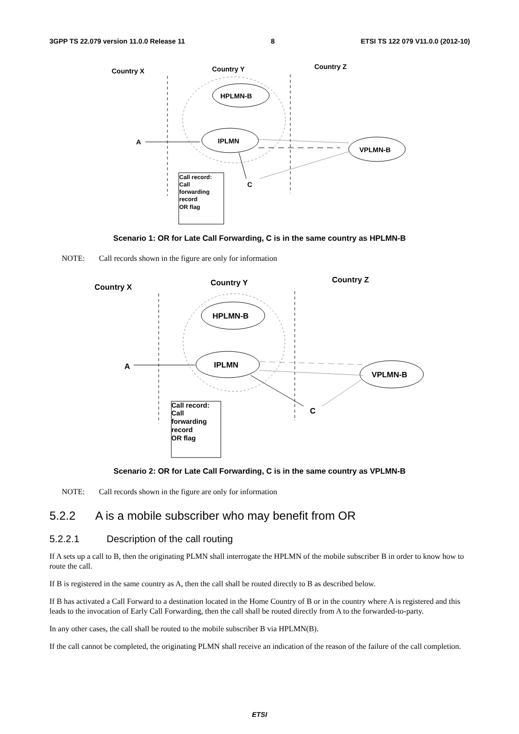3GPP TS 22.079 version 11.0.0 Release 11 8 ETSI TS 122 079 V11.0.0 (2012-10)
Country X
Country Y
Country Z
HPLMN-B
IPLMN
VPLMN-B
A
C
Call record:
Call
forwarding
record
OR flag
Scenario 1: OR for Late Call Forwarding, C is in the same country as HPLMN-B
NOTE: Call records shown in the figure are only for information
Country X
Country Y
Country Z
HPLMN-B
IPLMN
VPLMN-B
A
C
Call record:
Call
forwarding
record
OR flag
Scenario 2: OR for Late Call Forwarding, C is in the same country as VPLMN-B
NOTE: Call records shown in the figure are only for information
5.2.2 A is a mobile subscriber who may benefit from OR
5.2.2.1 Description of the call routing
If A sets up a call to B, then the originating PLMN shall interrogate the HPLMN of the mobile subscriber B in order to know how to route the call.
If B is registered in the same country as A, then the call shall be routed directly to B as described below.
If B has activated a Call Forward to a destination located in the Home Country of B or in the country where A is registered and this leads to the invocation of Early Call Forwarding, then the call shall be routed directly from A to the forwarded-to-party.
In any other cases, the call shall be routed to the mobile subscriber B via HPLMN(B).
If the call cannot be completed, the originating PLMN shall receive an indication of the reason of the failure of the call completion.
ETSI